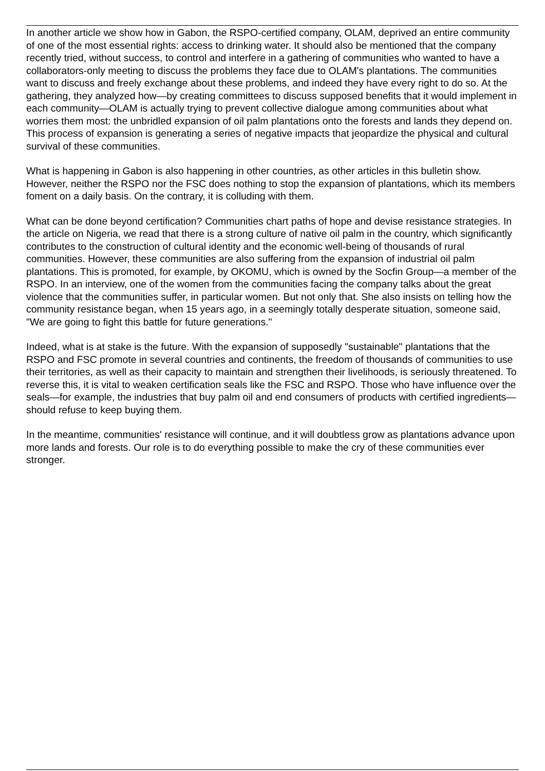In another article we show how in Gabon, the RSPO-certified company, OLAM, deprived an entire community of one of the most essential rights: access to drinking water. It should also be mentioned that the company recently tried, without success, to control and interfere in a gathering of communities who wanted to have a collaborators-only meeting to discuss the problems they face due to OLAM's plantations. The communities want to discuss and freely exchange about these problems, and indeed they have every right to do so. At the gathering, they analyzed how—by creating committees to discuss supposed benefits that it would implement in each community—OLAM is actually trying to prevent collective dialogue among communities about what worries them most: the unbridled expansion of oil palm plantations onto the forests and lands they depend on. This process of expansion is generating a series of negative impacts that jeopardize the physical and cultural survival of these communities.
What is happening in Gabon is also happening in other countries, as other articles in this bulletin show. However, neither the RSPO nor the FSC does nothing to stop the expansion of plantations, which its members foment on a daily basis. On the contrary, it is colluding with them.
What can be done beyond certification? Communities chart paths of hope and devise resistance strategies. In the article on Nigeria, we read that there is a strong culture of native oil palm in the country, which significantly contributes to the construction of cultural identity and the economic well-being of thousands of rural communities. However, these communities are also suffering from the expansion of industrial oil palm plantations. This is promoted, for example, by OKOMU, which is owned by the Socfin Group—a member of the RSPO. In an interview, one of the women from the communities facing the company talks about the great violence that the communities suffer, in particular women. But not only that. She also insists on telling how the community resistance began, when 15 years ago, in a seemingly totally desperate situation, someone said, "We are going to fight this battle for future generations."
Indeed, what is at stake is the future. With the expansion of supposedly "sustainable" plantations that the RSPO and FSC promote in several countries and continents, the freedom of thousands of communities to use their territories, as well as their capacity to maintain and strengthen their livelihoods, is seriously threatened. To reverse this, it is vital to weaken certification seals like the FSC and RSPO. Those who have influence over the seals—for example, the industries that buy palm oil and end consumers of products with certified ingredients—should refuse to keep buying them.
In the meantime, communities' resistance will continue, and it will doubtless grow as plantations advance upon more lands and forests. Our role is to do everything possible to make the cry of these communities ever stronger.